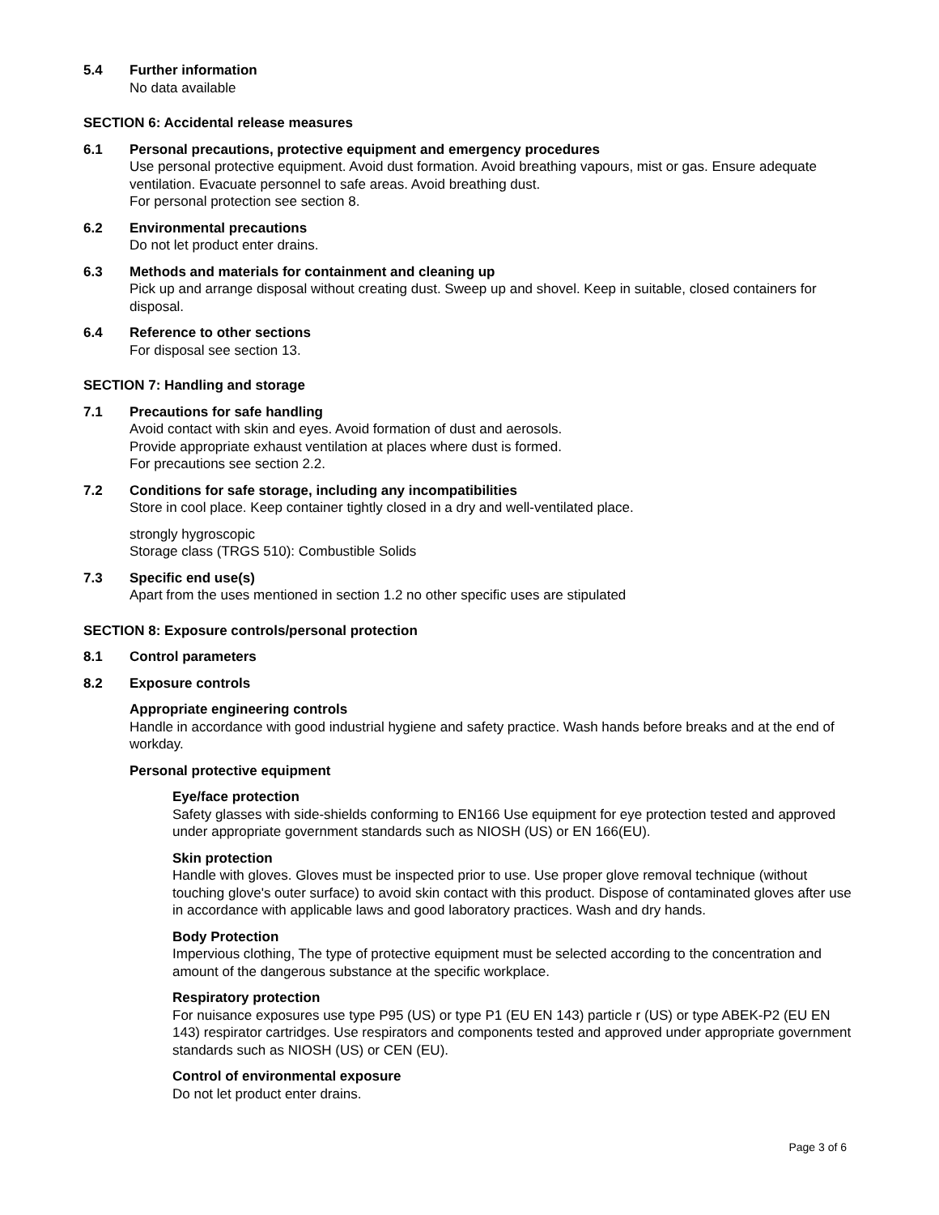5.4 Further information
No data available
SECTION 6: Accidental release measures
6.1 Personal precautions, protective equipment and emergency procedures
Use personal protective equipment. Avoid dust formation. Avoid breathing vapours, mist or gas. Ensure adequate ventilation. Evacuate personnel to safe areas. Avoid breathing dust.
For personal protection see section 8.
6.2 Environmental precautions
Do not let product enter drains.
6.3 Methods and materials for containment and cleaning up
Pick up and arrange disposal without creating dust. Sweep up and shovel. Keep in suitable, closed containers for disposal.
6.4 Reference to other sections
For disposal see section 13.
SECTION 7: Handling and storage
7.1 Precautions for safe handling
Avoid contact with skin and eyes. Avoid formation of dust and aerosols.
Provide appropriate exhaust ventilation at places where dust is formed.
For precautions see section 2.2.
7.2 Conditions for safe storage, including any incompatibilities
Store in cool place. Keep container tightly closed in a dry and well-ventilated place.
strongly hygroscopic
Storage class (TRGS 510): Combustible Solids
7.3 Specific end use(s)
Apart from the uses mentioned in section 1.2 no other specific uses are stipulated
SECTION 8: Exposure controls/personal protection
8.1 Control parameters
8.2 Exposure controls
Appropriate engineering controls
Handle in accordance with good industrial hygiene and safety practice. Wash hands before breaks and at the end of workday.
Personal protective equipment
Eye/face protection
Safety glasses with side-shields conforming to EN166 Use equipment for eye protection tested and approved under appropriate government standards such as NIOSH (US) or EN 166(EU).
Skin protection
Handle with gloves. Gloves must be inspected prior to use. Use proper glove removal technique (without touching glove's outer surface) to avoid skin contact with this product. Dispose of contaminated gloves after use in accordance with applicable laws and good laboratory practices. Wash and dry hands.
Body Protection
Impervious clothing, The type of protective equipment must be selected according to the concentration and amount of the dangerous substance at the specific workplace.
Respiratory protection
For nuisance exposures use type P95 (US) or type P1 (EU EN 143) particle r (US) or type ABEK-P2 (EU EN 143) respirator cartridges. Use respirators and components tested and approved under appropriate government standards such as NIOSH (US) or CEN (EU).
Control of environmental exposure
Do not let product enter drains.
Page 3 of 6